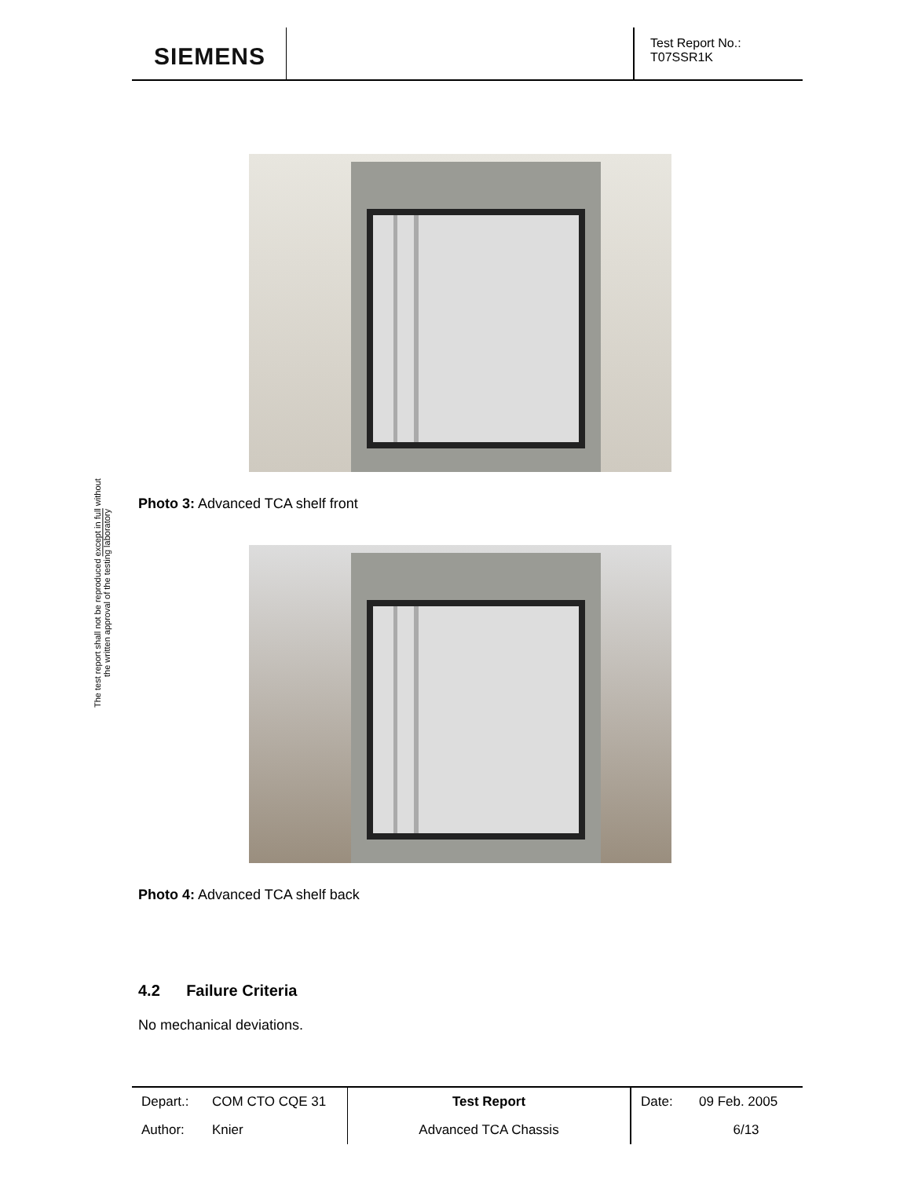SIEMENS
Test Report No.:
T07SSR1K
The test report shall not be reproduced except in full without
the written approval of the testing laboratory
Photo 3: Advanced TCA shelf front
Photo 4: Advanced TCA shelf back
4.2 Failure Criteria
No mechanical deviations.
| Depart.: | COM CTO CQE 31 | Test Report | Date: | 09 Feb. 2005 |
| Author: | Knier | Advanced TCA Chassis | | 6/13 |